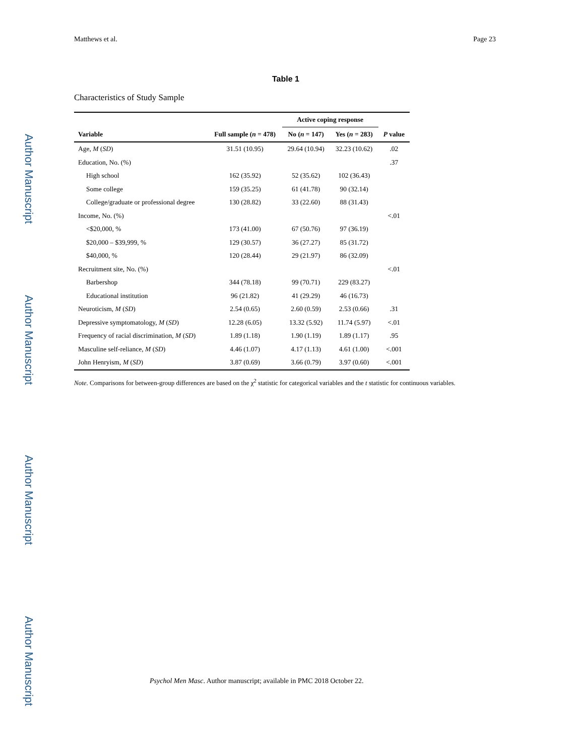Author Manuscript
Author Manuscript
Author Manuscript
Author Manuscript
Matthews et al. Page 23
Table 1
Characteristics of Study Sample
| | | Active coping response | | |
| --- | --- | --- | --- | --- |
| Variable | Full sample ( n = 478) | No ( n = 147) | Yes ( n = 283) | P value |
| Age, M ( SD ) | 31.51 (10.95) | 29.64 (10.94) | 32.23 (10.62) | .02 |
| Education, No. (%) | | | | .37 |
| High school | 162 (35.92) | 52 (35.62) | 102 (36.43) | |
| Some college | 159 (35.25) | 61 (41.78) | 90 (32.14) | |
| College/graduate or professional degree | 130 (28.82) | 33 (22.60) | 88 (31.43) | |
| Income, No. (%) | | | | <.01 |
| <$20,000, % | 173 (41.00) | 67 (50.76) | 97 (36.19) | |
| $20,000 – $39,999, % | 129 (30.57) | 36 (27.27) | 85 (31.72) | |
| $40,000, % | 120 (28.44) | 29 (21.97) | 86 (32.09) | |
| Recruitment site, No. (%) | | | | <.01 |
| Barbershop | 344 (78.18) | 99 (70.71) | 229 (83.27) | |
| Educational institution | 96 (21.82) | 41 (29.29) | 46 (16.73) | |
| Neuroticism, M ( SD ) | 2.54 (0.65) | 2.60 (0.59) | 2.53 (0.66) | .31 |
| Depressive symptomatology, M ( SD ) | 12.28 (6.05) | 13.32 (5.92) | 11.74 (5.97) | <.01 |
| Frequency of racial discrimination, M ( SD ) | 1.89 (1.18) | 1.90 (1.19) | 1.89 (1.17) | .95 |
| Masculine self-reliance, M ( SD ) | 4.46 (1.07) | 4.17 (1.13) | 4.61 (1.00) | <.001 |
| John Henryism, M ( SD ) | 3.87 (0.69) | 3.66 (0.79) | 3.97 (0.60) | <.001 |
Note. Comparisons for between-group differences are based on the χ<sup>2</sup> statistic for categorical variables and the t statistic for continuous variables.
Psychol Men Masc. Author manuscript; available in PMC 2018 October 22.